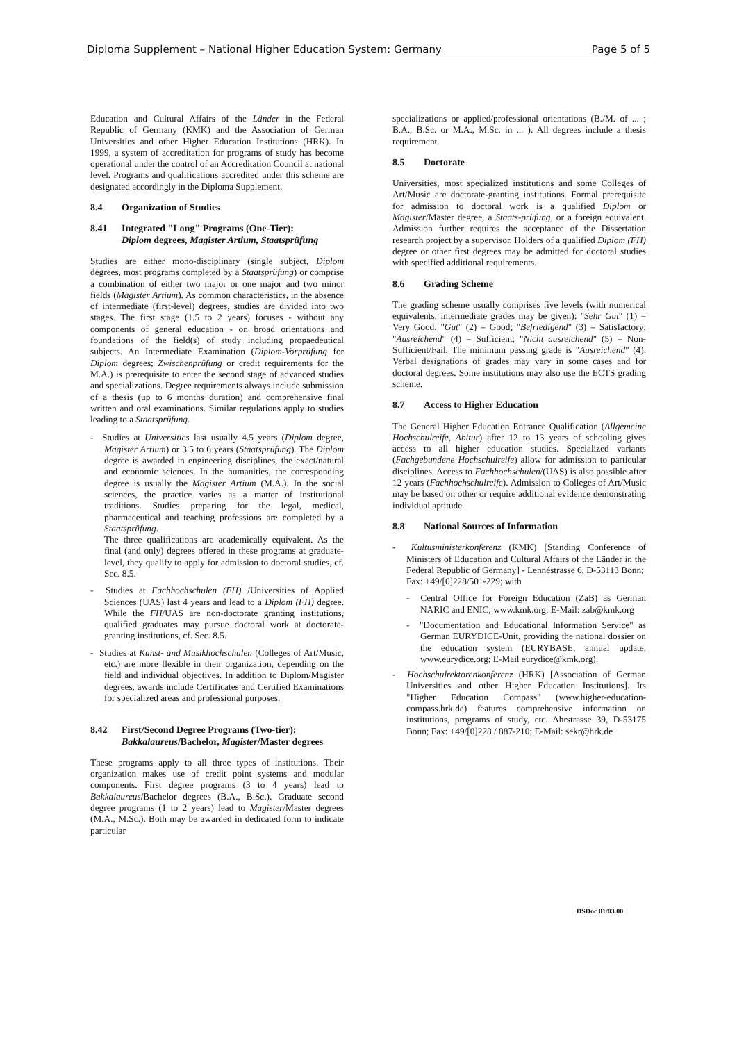Diploma Supplement – National Higher Education System: Germany Page 5 of 5
Education and Cultural Affairs of the Länder in the Federal Republic of Germany (KMK) and the Association of German Universities and other Higher Education Institutions (HRK). In 1999, a system of accreditation for programs of study has become operational under the control of an Accreditation Council at national level. Programs and qualifications accredited under this scheme are designated accordingly in the Diploma Supplement.
8.4 Organization of Studies
8.41 Integrated "Long" Programs (One-Tier):
Diplom degrees, Magister Artium, Staatsprüfung
Studies are either mono-disciplinary (single subject, Diplom degrees, most programs completed by a Staatsprüfung) or comprise a combination of either two major or one major and two minor fields (Magister Artium). As common characteristics, in the absence of intermediate (first-level) degrees, studies are divided into two stages. The first stage (1.5 to 2 years) focuses - without any components of general education - on broad orientations and foundations of the field(s) of study including propaedeutical subjects. An Intermediate Examination (Diplom-Vorprüfung for Diplom degrees; Zwischenprüfung or credit requirements for the M.A.) is prerequisite to enter the second stage of advanced studies and specializations. Degree requirements always include submission of a thesis (up to 6 months duration) and comprehensive final written and oral examinations. Similar regulations apply to studies leading to a Staatsprüfung.
- Studies at Universities last usually 4.5 years (Diplom degree, Magister Artium) or 3.5 to 6 years (Staatsprüfung). The Diplom degree is awarded in engineering disciplines, the exact/natural and economic sciences. In the humanities, the corresponding degree is usually the Magister Artium (M.A.). In the social sciences, the practice varies as a matter of institutional traditions. Studies preparing for the legal, medical, pharmaceutical and teaching professions are completed by a Staatsprüfung.
The three qualifications are academically equivalent. As the final (and only) degrees offered in these programs at graduate-level, they qualify to apply for admission to doctoral studies, cf. Sec. 8.5.
- Studies at Fachhochschulen (FH) /Universities of Applied Sciences (UAS) last 4 years and lead to a Diplom (FH) degree. While the FH/UAS are non-doctorate granting institutions, qualified graduates may pursue doctoral work at doctorate-granting institutions, cf. Sec. 8.5.
- Studies at Kunst- and Musikhochschulen (Colleges of Art/Music, etc.) are more flexible in their organization, depending on the field and individual objectives. In addition to Diplom/Magister degrees, awards include Certificates and Certified Examinations for specialized areas and professional purposes.
8.42 First/Second Degree Programs (Two-tier):
Bakkalaureus/Bachelor, Magister/Master degrees
These programs apply to all three types of institutions. Their organization makes use of credit point systems and modular components. First degree programs (3 to 4 years) lead to Bakkalaureus/Bachelor degrees (B.A., B.Sc.). Graduate second degree programs (1 to 2 years) lead to Magister/Master degrees (M.A., M.Sc.). Both may be awarded in dedicated form to indicate particular
specializations or applied/professional orientations (B./M. of ... ; B.A., B.Sc. or M.A., M.Sc. in ... ). All degrees include a thesis requirement.
8.5 Doctorate
Universities, most specialized institutions and some Colleges of Art/Music are doctorate-granting institutions. Formal prerequisite for admission to doctoral work is a qualified Diplom or Magister/Master degree, a Staats-prüfung, or a foreign equivalent. Admission further requires the acceptance of the Dissertation research project by a supervisor. Holders of a qualified Diplom (FH) degree or other first degrees may be admitted for doctoral studies with specified additional requirements.
8.6 Grading Scheme
The grading scheme usually comprises five levels (with numerical equivalents; intermediate grades may be given): "Sehr Gut" (1) = Very Good; "Gut" (2) = Good; "Befriedigend" (3) = Satisfactory; "Ausreichend" (4) = Sufficient; "Nicht ausreichend" (5) = Non-Sufficient/Fail. The minimum passing grade is "Ausreichend" (4). Verbal designations of grades may vary in some cases and for doctoral degrees. Some institutions may also use the ECTS grading scheme.
8.7 Access to Higher Education
The General Higher Education Entrance Qualification (Allgemeine Hochschulreife, Abitur) after 12 to 13 years of schooling gives access to all higher education studies. Specialized variants (Fachgebundene Hochschulreife) allow for admission to particular disciplines. Access to Fachhochschulen/(UAS) is also possible after 12 years (Fachhochschulreife). Admission to Colleges of Art/Music may be based on other or require additional evidence demonstrating individual aptitude.
8.8 National Sources of Information
- Kultusministerkonferenz (KMK) [Standing Conference of Ministers of Education and Cultural Affairs of the Länder in the Federal Republic of Germany] - Lennéstrasse 6, D-53113 Bonn;
Fax: +49/[0]228/501-229; with
- Central Office for Foreign Education (ZaB) as German NARIC and ENIC; www.kmk.org; E-Mail: zab@kmk.org
- "Documentation and Educational Information Service" as German EURYDICE-Unit, providing the national dossier on the education system (EURYBASE, annual update, www.eurydice.org; E-Mail eurydice@kmk.org).
- Hochschulrektorenkonferenz (HRK) [Association of German Universities and other Higher Education Institutions]. Its "Higher Education Compass" (www.higher-education-compass.hrk.de) features comprehensive information on institutions, programs of study, etc. Ahrstrasse 39, D-53175 Bonn; Fax: +49/[0]228 / 887-210; E-Mail: sekr@hrk.de
DSDoc 01/03.00